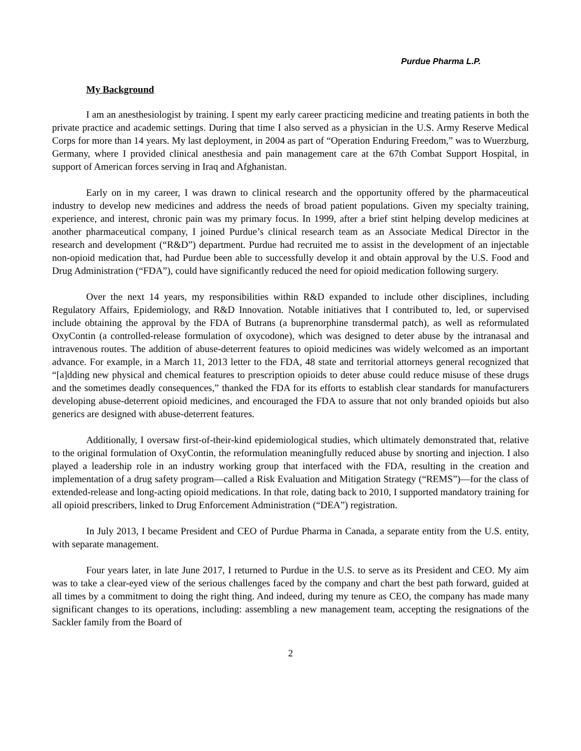Purdue Pharma L.P.
My Background
I am an anesthesiologist by training. I spent my early career practicing medicine and treating patients in both the private practice and academic settings. During that time I also served as a physician in the U.S. Army Reserve Medical Corps for more than 14 years. My last deployment, in 2004 as part of “Operation Enduring Freedom,” was to Wuerzburg, Germany, where I provided clinical anesthesia and pain management care at the 67th Combat Support Hospital, in support of American forces serving in Iraq and Afghanistan.
Early on in my career, I was drawn to clinical research and the opportunity offered by the pharmaceutical industry to develop new medicines and address the needs of broad patient populations. Given my specialty training, experience, and interest, chronic pain was my primary focus. In 1999, after a brief stint helping develop medicines at another pharmaceutical company, I joined Purdue’s clinical research team as an Associate Medical Director in the research and development (“R&D”) department. Purdue had recruited me to assist in the development of an injectable non-opioid medication that, had Purdue been able to successfully develop it and obtain approval by the U.S. Food and Drug Administration (“FDA”), could have significantly reduced the need for opioid medication following surgery.
Over the next 14 years, my responsibilities within R&D expanded to include other disciplines, including Regulatory Affairs, Epidemiology, and R&D Innovation. Notable initiatives that I contributed to, led, or supervised include obtaining the approval by the FDA of Butrans (a buprenorphine transdermal patch), as well as reformulated OxyContin (a controlled-release formulation of oxycodone), which was designed to deter abuse by the intranasal and intravenous routes. The addition of abuse-deterrent features to opioid medicines was widely welcomed as an important advance. For example, in a March 11, 2013 letter to the FDA, 48 state and territorial attorneys general recognized that “[a]dding new physical and chemical features to prescription opioids to deter abuse could reduce misuse of these drugs and the sometimes deadly consequences,” thanked the FDA for its efforts to establish clear standards for manufacturers developing abuse-deterrent opioid medicines, and encouraged the FDA to assure that not only branded opioids but also generics are designed with abuse-deterrent features.
Additionally, I oversaw first-of-their-kind epidemiological studies, which ultimately demonstrated that, relative to the original formulation of OxyContin, the reformulation meaningfully reduced abuse by snorting and injection. I also played a leadership role in an industry working group that interfaced with the FDA, resulting in the creation and implementation of a drug safety program—called a Risk Evaluation and Mitigation Strategy (“REMS”)—for the class of extended-release and long-acting opioid medications. In that role, dating back to 2010, I supported mandatory training for all opioid prescribers, linked to Drug Enforcement Administration (“DEA”) registration.
In July 2013, I became President and CEO of Purdue Pharma in Canada, a separate entity from the U.S. entity, with separate management.
Four years later, in late June 2017, I returned to Purdue in the U.S. to serve as its President and CEO. My aim was to take a clear-eyed view of the serious challenges faced by the company and chart the best path forward, guided at all times by a commitment to doing the right thing. And indeed, during my tenure as CEO, the company has made many significant changes to its operations, including: assembling a new management team, accepting the resignations of the Sackler family from the Board of
2